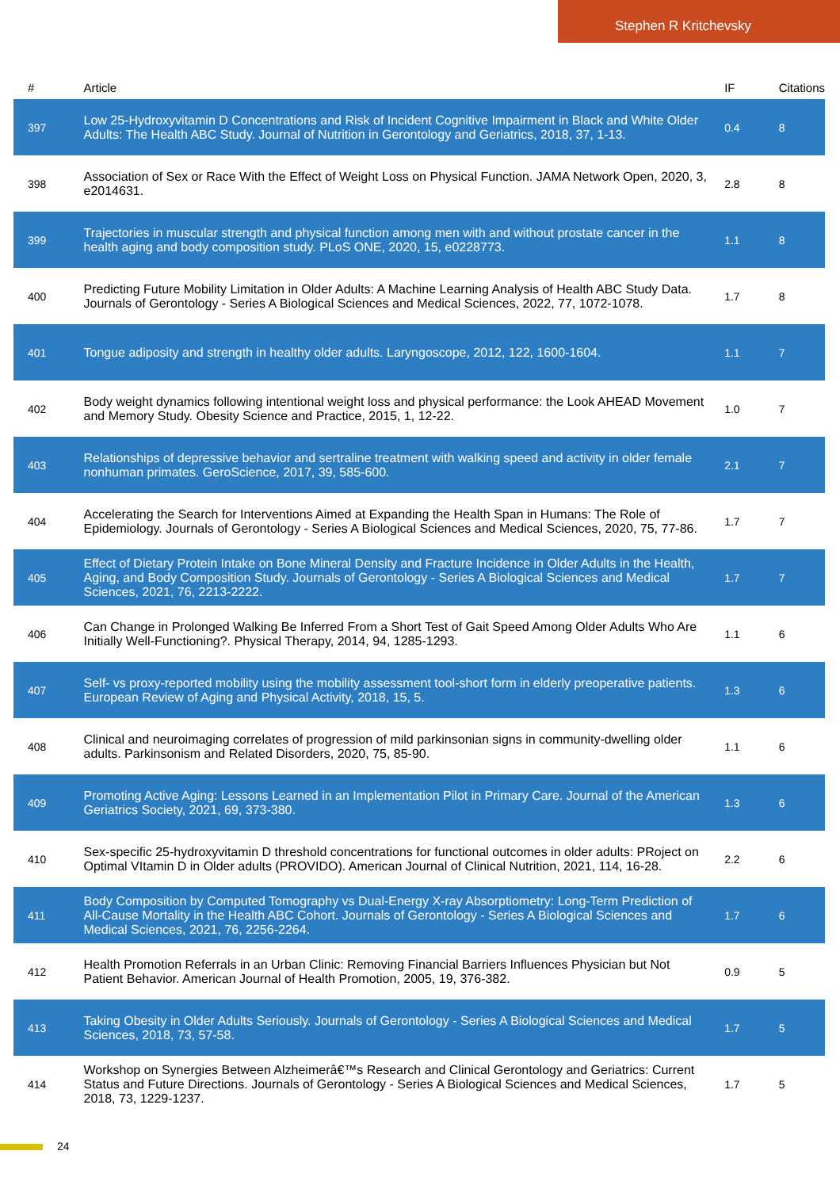Stephen R Kritchevsky
| # | Article | IF | Citations |
| --- | --- | --- | --- |
| 397 | Low 25-Hydroxyvitamin D Concentrations and Risk of Incident Cognitive Impairment in Black and White Older Adults: The Health ABC Study. Journal of Nutrition in Gerontology and Geriatrics, 2018, 37, 1-13. | 0.4 | 8 |
| 398 | Association of Sex or Race With the Effect of Weight Loss on Physical Function. JAMA Network Open, 2020, 3, e2014631. | 2.8 | 8 |
| 399 | Trajectories in muscular strength and physical function among men with and without prostate cancer in the health aging and body composition study. PLoS ONE, 2020, 15, e0228773. | 1.1 | 8 |
| 400 | Predicting Future Mobility Limitation in Older Adults: A Machine Learning Analysis of Health ABC Study Data. Journals of Gerontology - Series A Biological Sciences and Medical Sciences, 2022, 77, 1072-1078. | 1.7 | 8 |
| 401 | Tongue adiposity and strength in healthy older adults. Laryngoscope, 2012, 122, 1600-1604. | 1.1 | 7 |
| 402 | Body weight dynamics following intentional weight loss and physical performance: the Look AHEAD Movement and Memory Study. Obesity Science and Practice, 2015, 1, 12-22. | 1.0 | 7 |
| 403 | Relationships of depressive behavior and sertraline treatment with walking speed and activity in older female nonhuman primates. GeroScience, 2017, 39, 585-600. | 2.1 | 7 |
| 404 | Accelerating the Search for Interventions Aimed at Expanding the Health Span in Humans: The Role of Epidemiology. Journals of Gerontology - Series A Biological Sciences and Medical Sciences, 2020, 75, 77-86. | 1.7 | 7 |
| 405 | Effect of Dietary Protein Intake on Bone Mineral Density and Fracture Incidence in Older Adults in the Health, Aging, and Body Composition Study. Journals of Gerontology - Series A Biological Sciences and Medical Sciences, 2021, 76, 2213-2222. | 1.7 | 7 |
| 406 | Can Change in Prolonged Walking Be Inferred From a Short Test of Gait Speed Among Older Adults Who Are Initially Well-Functioning?. Physical Therapy, 2014, 94, 1285-1293. | 1.1 | 6 |
| 407 | Self- vs proxy-reported mobility using the mobility assessment tool-short form in elderly preoperative patients. European Review of Aging and Physical Activity, 2018, 15, 5. | 1.3 | 6 |
| 408 | Clinical and neuroimaging correlates of progression of mild parkinsonian signs in community-dwelling older adults. Parkinsonism and Related Disorders, 2020, 75, 85-90. | 1.1 | 6 |
| 409 | Promoting Active Aging: Lessons Learned in an Implementation Pilot in Primary Care. Journal of the American Geriatrics Society, 2021, 69, 373-380. | 1.3 | 6 |
| 410 | Sex-specific 25-hydroxyvitamin D threshold concentrations for functional outcomes in older adults: PRoject on Optimal VItamin D in Older adults (PROVIDO). American Journal of Clinical Nutrition, 2021, 114, 16-28. | 2.2 | 6 |
| 411 | Body Composition by Computed Tomography vs Dual-Energy X-ray Absorptiometry: Long-Term Prediction of All-Cause Mortality in the Health ABC Cohort. Journals of Gerontology - Series A Biological Sciences and Medical Sciences, 2021, 76, 2256-2264. | 1.7 | 6 |
| 412 | Health Promotion Referrals in an Urban Clinic: Removing Financial Barriers Influences Physician but Not Patient Behavior. American Journal of Health Promotion, 2005, 19, 376-382. | 0.9 | 5 |
| 413 | Taking Obesity in Older Adults Seriously. Journals of Gerontology - Series A Biological Sciences and Medical Sciences, 2018, 73, 57-58. | 1.7 | 5 |
| 414 | Workshop on Synergies Between Alzheimerâ€™s Research and Clinical Gerontology and Geriatrics: Current Status and Future Directions. Journals of Gerontology - Series A Biological Sciences and Medical Sciences, 2018, 73, 1229-1237. | 1.7 | 5 |
24